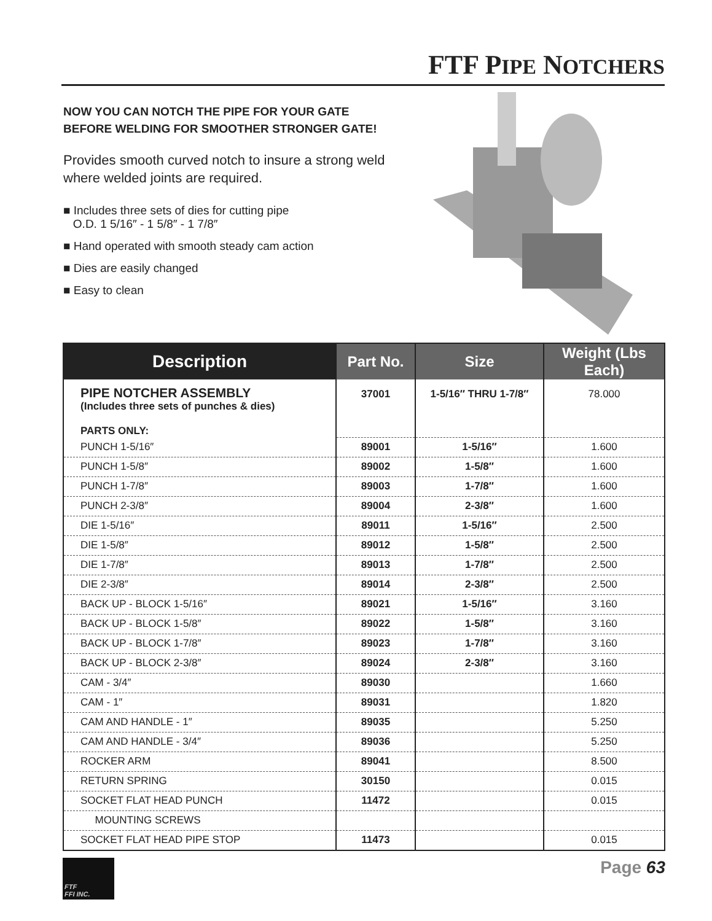FTF PIPE NOTCHERS
NOW YOU CAN NOTCH THE PIPE FOR YOUR GATE
BEFORE WELDING FOR SMOOTHER STRONGER GATE!
Provides smooth curved notch to insure a strong weld where welded joints are required.
■ Includes three sets of dies for cutting pipe
O.D. 1 5/16″ - 1 5/8″ - 1 7/8″
■ Hand operated with smooth steady cam action
■ Dies are easily changed
■ Easy to clean
| Description | Part No. | Size | Weight (Lbs Each) |
| --- | --- | --- | --- |
| PIPE NOTCHER ASSEMBLY (Includes three sets of punches & dies) PARTS ONLY: | 37001 | 1-5/16″ THRU 1-7/8″ | 78.000 |
| PUNCH 1-5/16″ | 89001 | 1-5/16″ | 1.600 |
| PUNCH 1-5/8″ | 89002 | 1-5/8″ | 1.600 |
| PUNCH 1-7/8″ | 89003 | 1-7/8″ | 1.600 |
| PUNCH 2-3/8″ | 89004 | 2-3/8″ | 1.600 |
| DIE 1-5/16″ | 89011 | 1-5/16″ | 2.500 |
| DIE 1-5/8″ | 89012 | 1-5/8″ | 2.500 |
| DIE 1-7/8″ | 89013 | 1-7/8″ | 2.500 |
| DIE 2-3/8″ | 89014 | 2-3/8″ | 2.500 |
| BACK UP - BLOCK 1-5/16″ | 89021 | 1-5/16″ | 3.160 |
| BACK UP - BLOCK 1-5/8″ | 89022 | 1-5/8″ | 3.160 |
| BACK UP - BLOCK 1-7/8″ | 89023 | 1-7/8″ | 3.160 |
| BACK UP - BLOCK 2-3/8″ | 89024 | 2-3/8″ | 3.160 |
| CAM - 3/4″ | 89030 | | 1.660 |
| CAM - 1″ | 89031 | | 1.820 |
| CAM AND HANDLE - 1″ | 89035 | | 5.250 |
| CAM AND HANDLE - 3/4″ | 89036 | | 5.250 |
| ROCKER ARM | 89041 | | 8.500 |
| RETURN SPRING | 30150 | | 0.015 |
| SOCKET FLAT HEAD PUNCH | 11472 | | 0.015 |
| MOUNTING SCREWS | | | |
| SOCKET FLAT HEAD PIPE STOP | 11473 | | 0.015 |
FTF
FFI INC.
Page 63